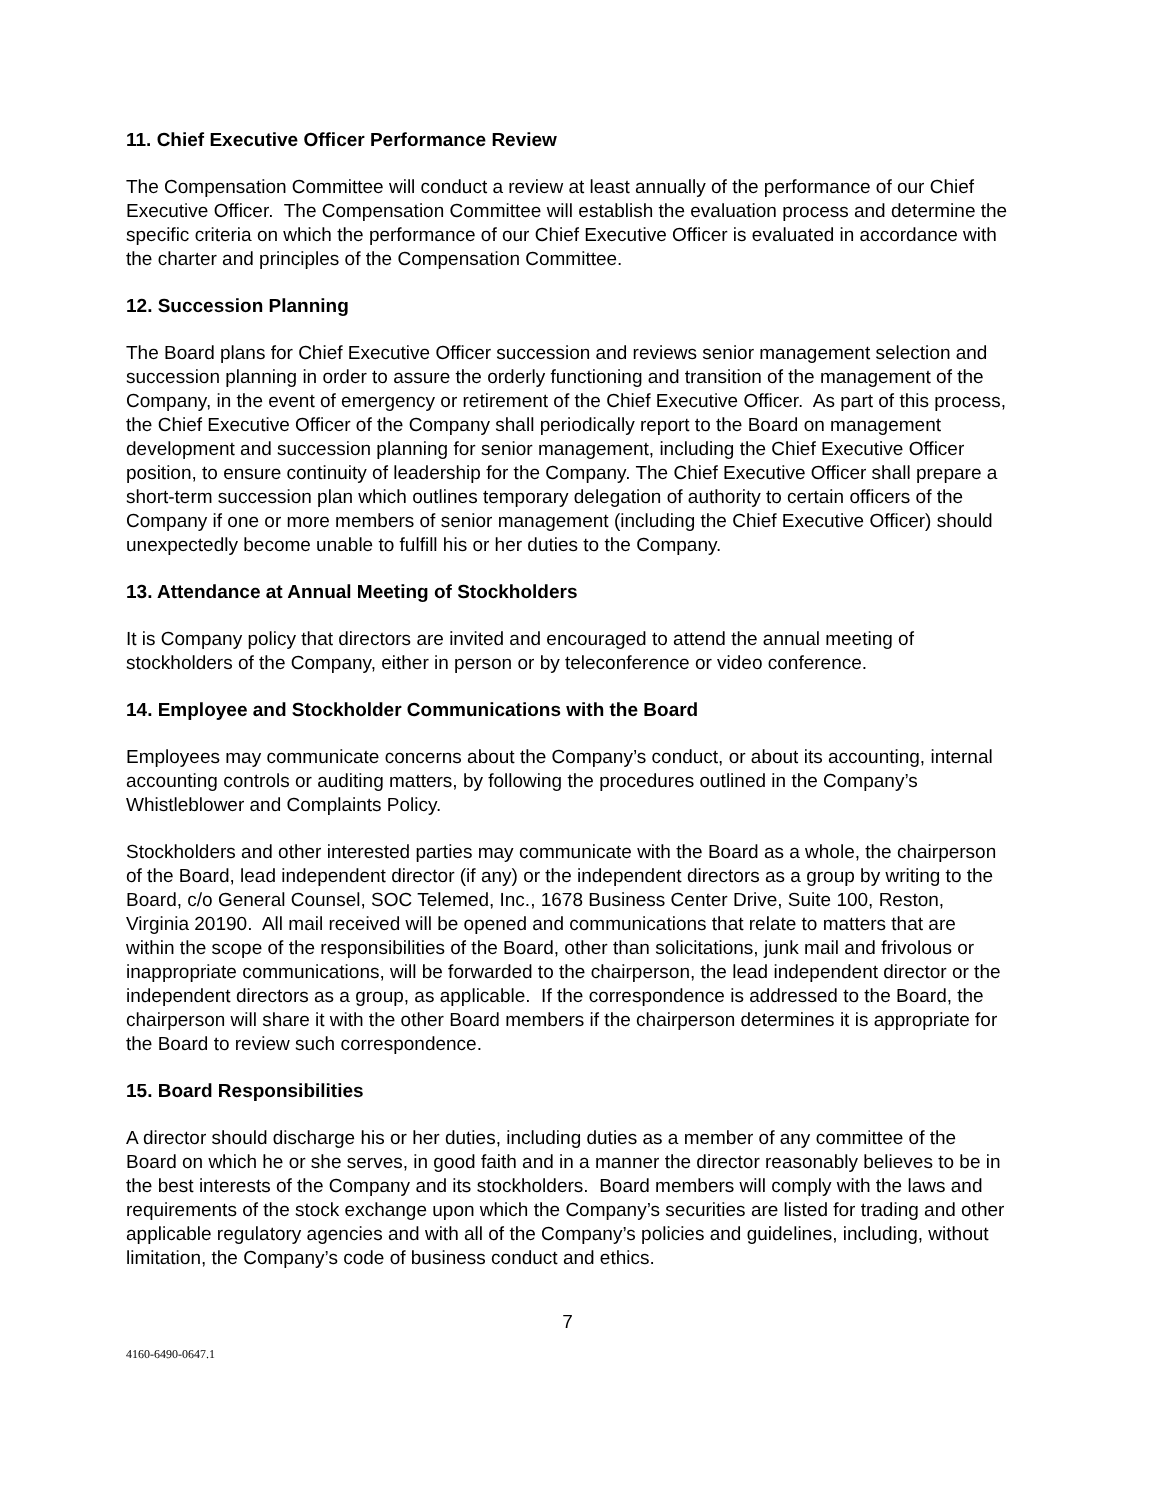11. Chief Executive Officer Performance Review
The Compensation Committee will conduct a review at least annually of the performance of our Chief Executive Officer. The Compensation Committee will establish the evaluation process and determine the specific criteria on which the performance of our Chief Executive Officer is evaluated in accordance with the charter and principles of the Compensation Committee.
12. Succession Planning
The Board plans for Chief Executive Officer succession and reviews senior management selection and succession planning in order to assure the orderly functioning and transition of the management of the Company, in the event of emergency or retirement of the Chief Executive Officer. As part of this process, the Chief Executive Officer of the Company shall periodically report to the Board on management development and succession planning for senior management, including the Chief Executive Officer position, to ensure continuity of leadership for the Company. The Chief Executive Officer shall prepare a short-term succession plan which outlines temporary delegation of authority to certain officers of the Company if one or more members of senior management (including the Chief Executive Officer) should unexpectedly become unable to fulfill his or her duties to the Company.
13. Attendance at Annual Meeting of Stockholders
It is Company policy that directors are invited and encouraged to attend the annual meeting of stockholders of the Company, either in person or by teleconference or video conference.
14. Employee and Stockholder Communications with the Board
Employees may communicate concerns about the Company’s conduct, or about its accounting, internal accounting controls or auditing matters, by following the procedures outlined in the Company’s Whistleblower and Complaints Policy.
Stockholders and other interested parties may communicate with the Board as a whole, the chairperson of the Board, lead independent director (if any) or the independent directors as a group by writing to the Board, c/o General Counsel, SOC Telemed, Inc., 1678 Business Center Drive, Suite 100, Reston, Virginia 20190. All mail received will be opened and communications that relate to matters that are within the scope of the responsibilities of the Board, other than solicitations, junk mail and frivolous or inappropriate communications, will be forwarded to the chairperson, the lead independent director or the independent directors as a group, as applicable. If the correspondence is addressed to the Board, the chairperson will share it with the other Board members if the chairperson determines it is appropriate for the Board to review such correspondence.
15. Board Responsibilities
A director should discharge his or her duties, including duties as a member of any committee of the Board on which he or she serves, in good faith and in a manner the director reasonably believes to be in the best interests of the Company and its stockholders. Board members will comply with the laws and requirements of the stock exchange upon which the Company’s securities are listed for trading and other applicable regulatory agencies and with all of the Company’s policies and guidelines, including, without limitation, the Company’s code of business conduct and ethics.
7
4160-6490-0647.1